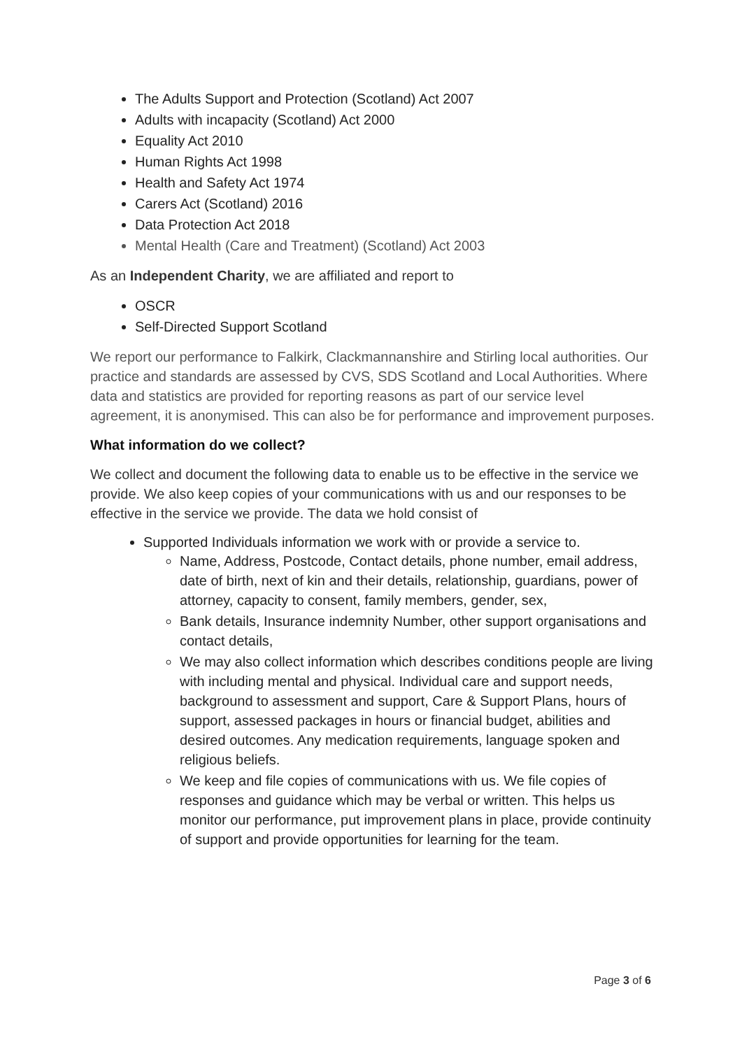The Adults Support and Protection (Scotland) Act 2007
Adults with incapacity (Scotland) Act 2000
Equality Act 2010
Human Rights Act 1998
Health and Safety Act 1974
Carers Act (Scotland) 2016
Data Protection Act 2018
Mental Health (Care and Treatment) (Scotland) Act 2003
As an Independent Charity, we are affiliated and report to
OSCR
Self-Directed Support Scotland
We report our performance to Falkirk, Clackmannanshire and Stirling local authorities. Our practice and standards are assessed by CVS, SDS Scotland and Local Authorities. Where data and statistics are provided for reporting reasons as part of our service level agreement, it is anonymised. This can also be for performance and improvement purposes.
What information do we collect?
We collect and document the following data to enable us to be effective in the service we provide. We also keep copies of your communications with us and our responses to be effective in the service we provide. The data we hold consist of
Supported Individuals information we work with or provide a service to.
Name, Address, Postcode, Contact details, phone number, email address, date of birth, next of kin and their details, relationship, guardians, power of attorney, capacity to consent, family members, gender, sex,
Bank details, Insurance indemnity Number, other support organisations and contact details,
We may also collect information which describes conditions people are living with including mental and physical. Individual care and support needs, background to assessment and support, Care & Support Plans, hours of support, assessed packages in hours or financial budget, abilities and desired outcomes. Any medication requirements, language spoken and religious beliefs.
We keep and file copies of communications with us. We file copies of responses and guidance which may be verbal or written. This helps us monitor our performance, put improvement plans in place, provide continuity of support and provide opportunities for learning for the team.
Page 3 of 6